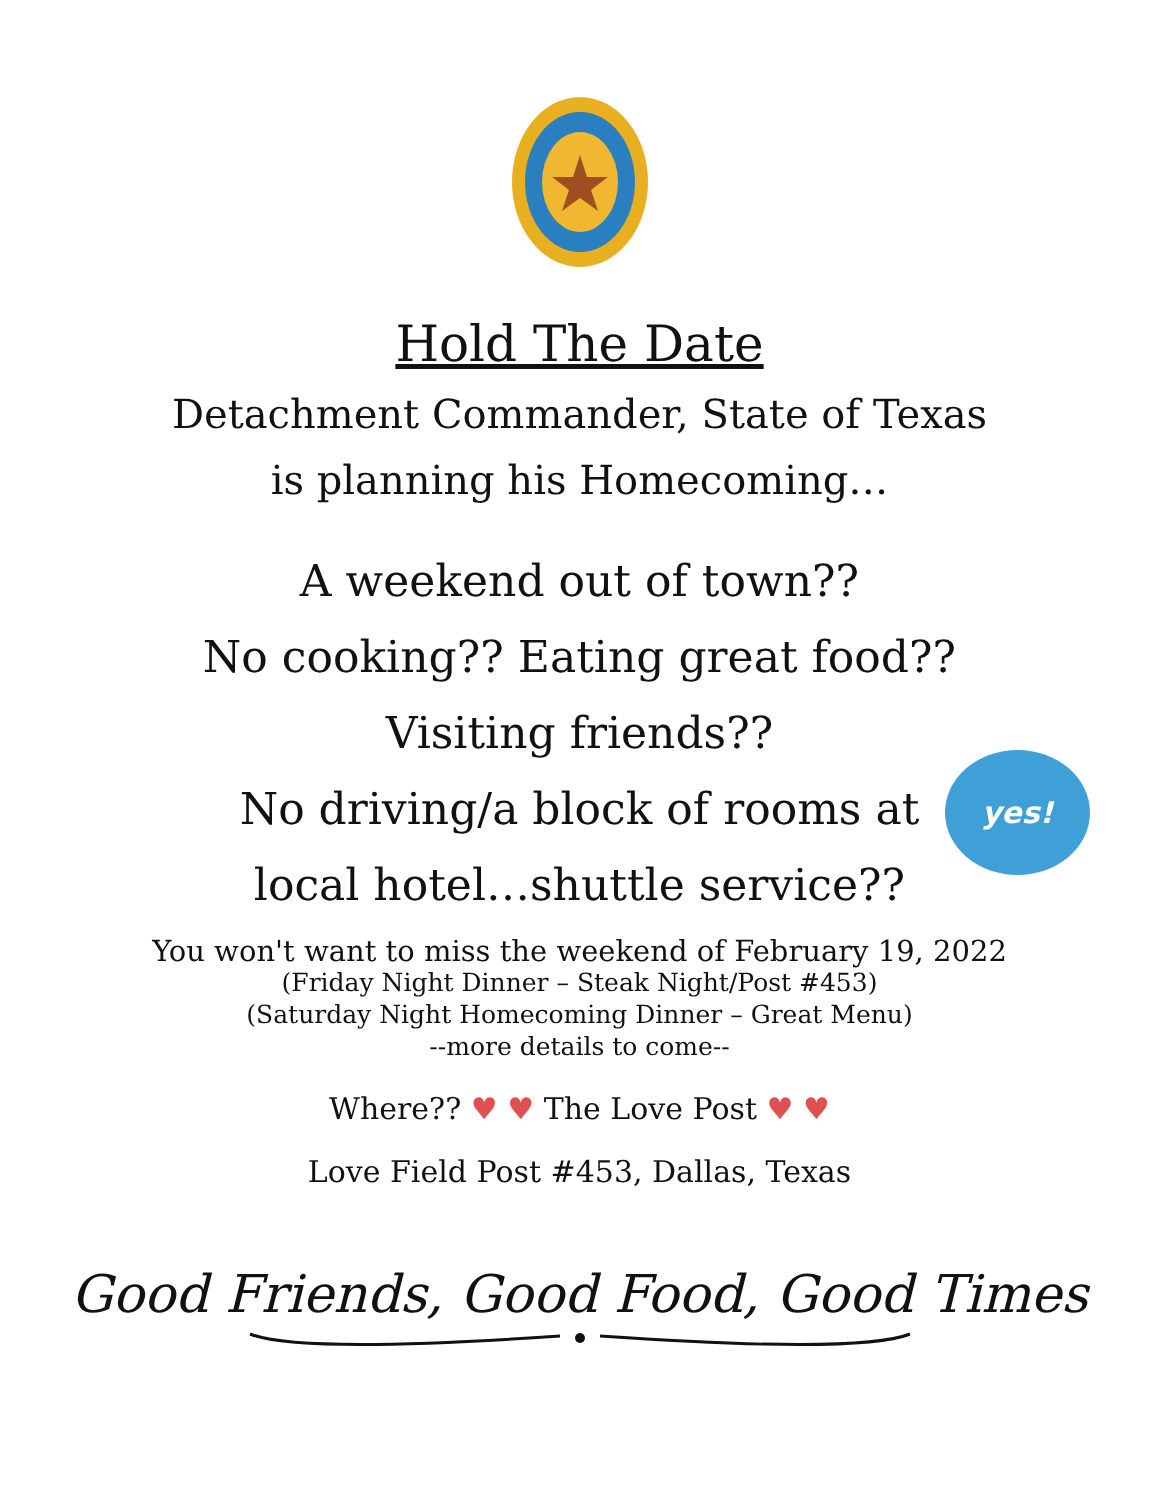Hold The Date
Detachment Commander, State of Texas
is planning his Homecoming…
A weekend out of town??
No cooking?? Eating great food??
Visiting friends??
No driving/a block of rooms at
local hotel…shuttle service??
yes!
You won't want to miss the weekend of February 19, 2022
(Friday Night Dinner – Steak Night/Post #453)
(Saturday Night Homecoming Dinner – Great Menu)
--more details to come--
Where?? ♥ ♥ The Love Post ♥ ♥
Love Field Post #453, Dallas, Texas
Good Friends, Good Food, Good Times